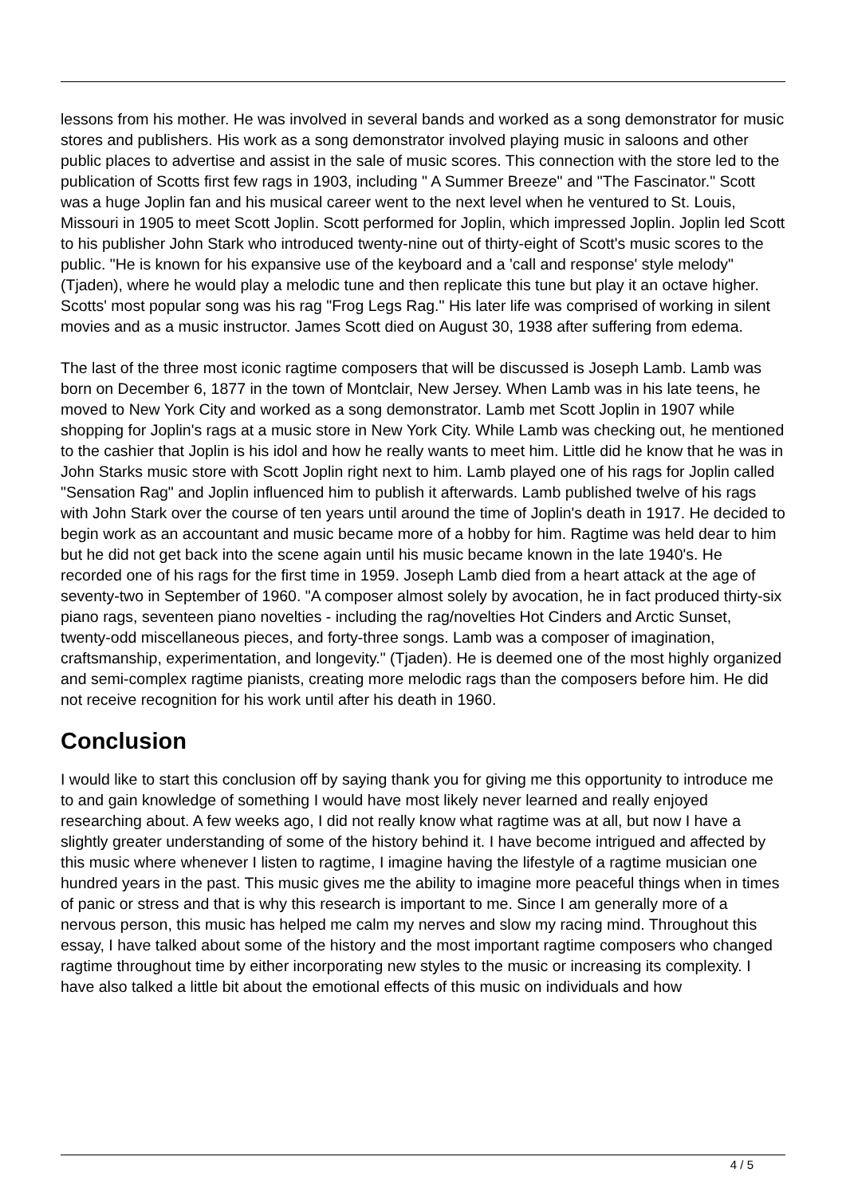lessons from his mother. He was involved in several bands and worked as a song demonstrator for music stores and publishers. His work as a song demonstrator involved playing music in saloons and other public places to advertise and assist in the sale of music scores. This connection with the store led to the publication of Scotts first few rags in 1903, including " A Summer Breeze" and "The Fascinator." Scott was a huge Joplin fan and his musical career went to the next level when he ventured to St. Louis, Missouri in 1905 to meet Scott Joplin. Scott performed for Joplin, which impressed Joplin. Joplin led Scott to his publisher John Stark who introduced twenty-nine out of thirty-eight of Scott's music scores to the public. "He is known for his expansive use of the keyboard and a 'call and response' style melody" (Tjaden), where he would play a melodic tune and then replicate this tune but play it an octave higher. Scotts' most popular song was his rag "Frog Legs Rag." His later life was comprised of working in silent movies and as a music instructor. James Scott died on August 30, 1938 after suffering from edema.
The last of the three most iconic ragtime composers that will be discussed is Joseph Lamb. Lamb was born on December 6, 1877 in the town of Montclair, New Jersey. When Lamb was in his late teens, he moved to New York City and worked as a song demonstrator. Lamb met Scott Joplin in 1907 while shopping for Joplin's rags at a music store in New York City. While Lamb was checking out, he mentioned to the cashier that Joplin is his idol and how he really wants to meet him. Little did he know that he was in John Starks music store with Scott Joplin right next to him. Lamb played one of his rags for Joplin called "Sensation Rag" and Joplin influenced him to publish it afterwards. Lamb published twelve of his rags with John Stark over the course of ten years until around the time of Joplin's death in 1917. He decided to begin work as an accountant and music became more of a hobby for him. Ragtime was held dear to him but he did not get back into the scene again until his music became known in the late 1940's. He recorded one of his rags for the first time in 1959. Joseph Lamb died from a heart attack at the age of seventy-two in September of 1960. "A composer almost solely by avocation, he in fact produced thirty-six piano rags, seventeen piano novelties - including the rag/novelties Hot Cinders and Arctic Sunset, twenty-odd miscellaneous pieces, and forty-three songs. Lamb was a composer of imagination, craftsmanship, experimentation, and longevity." (Tjaden). He is deemed one of the most highly organized and semi-complex ragtime pianists, creating more melodic rags than the composers before him. He did not receive recognition for his work until after his death in 1960.
Conclusion
I would like to start this conclusion off by saying thank you for giving me this opportunity to introduce me to and gain knowledge of something I would have most likely never learned and really enjoyed researching about. A few weeks ago, I did not really know what ragtime was at all, but now I have a slightly greater understanding of some of the history behind it. I have become intrigued and affected by this music where whenever I listen to ragtime, I imagine having the lifestyle of a ragtime musician one hundred years in the past. This music gives me the ability to imagine more peaceful things when in times of panic or stress and that is why this research is important to me. Since I am generally more of a nervous person, this music has helped me calm my nerves and slow my racing mind. Throughout this essay, I have talked about some of the history and the most important ragtime composers who changed ragtime throughout time by either incorporating new styles to the music or increasing its complexity. I have also talked a little bit about the emotional effects of this music on individuals and how
4 / 5